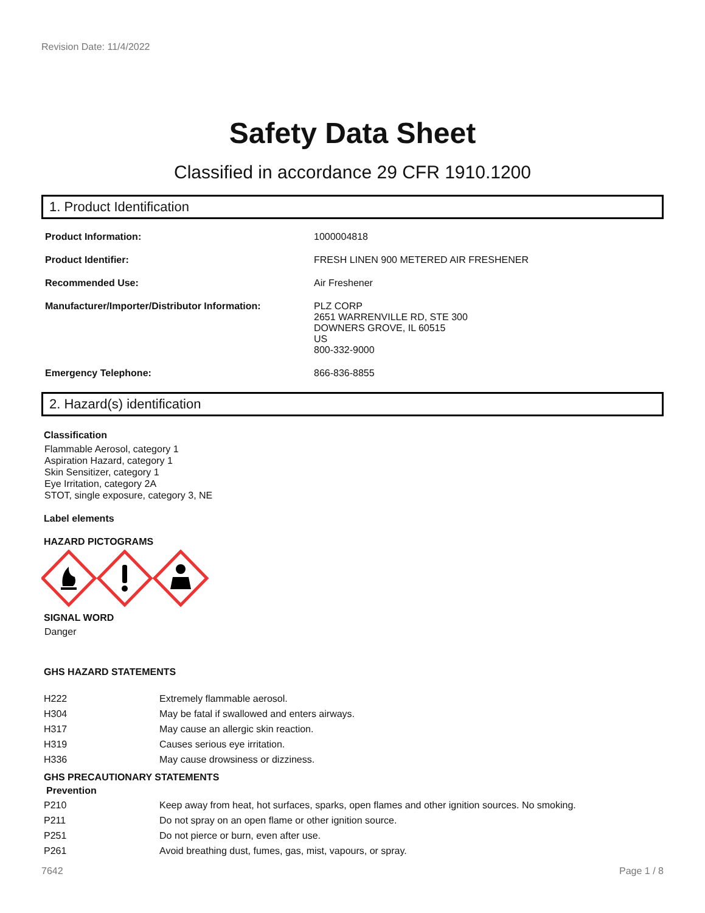Revision Date: 11/4/2022
Safety Data Sheet
Classified in accordance 29 CFR 1910.1200
1. Product Identification
| Product Information: | 1000004818 |
| Product Identifier: | FRESH LINEN 900 METERED AIR FRESHENER |
| Recommended Use: | Air Freshener |
| Manufacturer/Importer/Distributor Information: | PLZ CORP 2651 WARRENVILLE RD, STE 300 DOWNERS GROVE, IL 60515 US 800-332-9000 |
| Emergency Telephone: | 866-836-8855 |
2. Hazard(s) identification
Classification
Flammable Aerosol, category 1
Aspiration Hazard, category 1
Skin Sensitizer, category 1
Eye Irritation, category 2A
STOT, single exposure, category 3, NE
Label elements
HAZARD PICTOGRAMS
SIGNAL WORD
Danger
GHS HAZARD STATEMENTS
| H222 | Extremely flammable aerosol. |
| H304 | May be fatal if swallowed and enters airways. |
| H317 | May cause an allergic skin reaction. |
| H319 | Causes serious eye irritation. |
| H336 | May cause drowsiness or dizziness. |
GHS PRECAUTIONARY STATEMENTS
Prevention
| P210 | Keep away from heat, hot surfaces, sparks, open flames and other ignition sources. No smoking. |
| P211 | Do not spray on an open flame or other ignition source. |
| P251 | Do not pierce or burn, even after use. |
| P261 | Avoid breathing dust, fumes, gas, mist, vapours, or spray. |
7642 Page 1 / 8